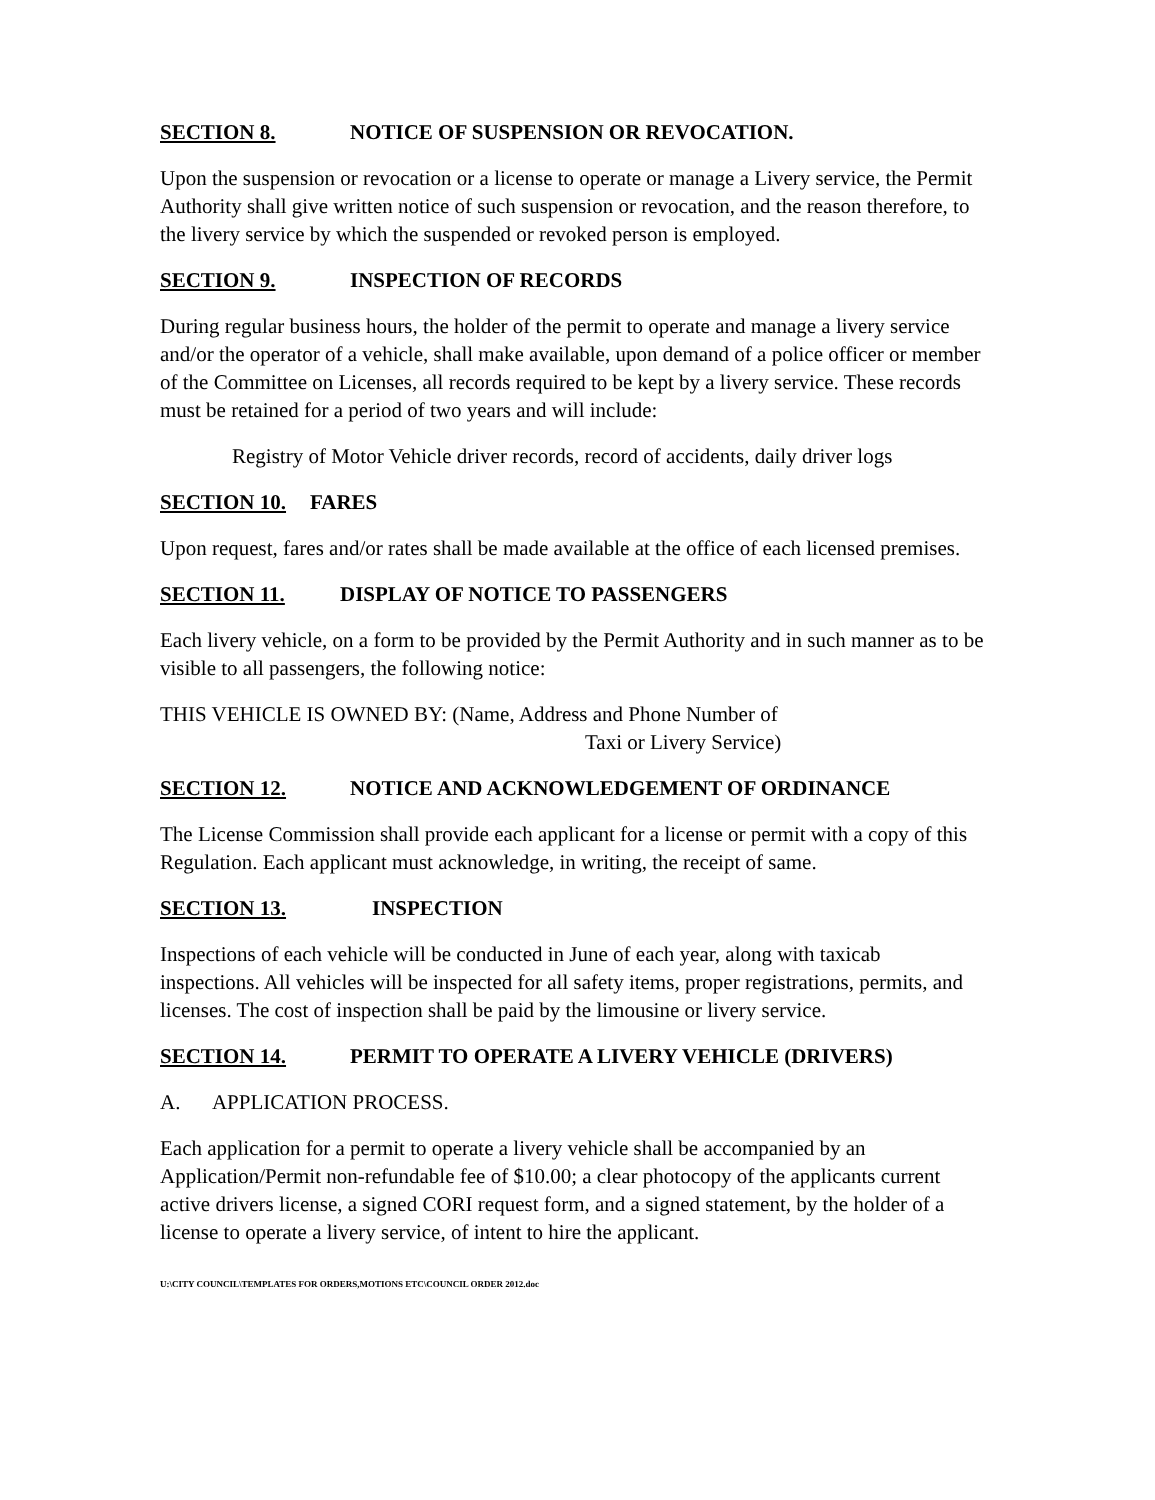SECTION 8. NOTICE OF SUSPENSION OR REVOCATION.
Upon the suspension or revocation or a license to operate or manage a Livery service, the Permit Authority shall give written notice of such suspension or revocation, and the reason therefore, to the livery service by which the suspended or revoked person is employed.
SECTION 9. INSPECTION OF RECORDS
During regular business hours, the holder of the permit to operate and manage a livery service and/or the operator of a vehicle, shall make available, upon demand of a police officer or member of the Committee on Licenses, all records required to be kept by a livery service. These records must be retained for a period of two years and will include:
Registry of Motor Vehicle driver records, record of accidents, daily driver logs
SECTION 10. FARES
Upon request, fares and/or rates shall be made available at the office of each licensed premises.
SECTION 11. DISPLAY OF NOTICE TO PASSENGERS
Each livery vehicle, on a form to be provided by the Permit Authority and in such manner as to be visible to all passengers, the following notice:
THIS VEHICLE IS OWNED BY: (Name, Address and Phone Number of
Taxi or Livery Service)
SECTION 12. NOTICE AND ACKNOWLEDGEMENT OF ORDINANCE
The License Commission shall provide each applicant for a license or permit with a copy of this Regulation. Each applicant must acknowledge, in writing, the receipt of same.
SECTION 13. INSPECTION
Inspections of each vehicle will be conducted in June of each year, along with taxicab inspections. All vehicles will be inspected for all safety items, proper registrations, permits, and licenses. The cost of inspection shall be paid by the limousine or livery service.
SECTION 14. PERMIT TO OPERATE A LIVERY VEHICLE (DRIVERS)
A. APPLICATION PROCESS.
Each application for a permit to operate a livery vehicle shall be accompanied by an Application/Permit non-refundable fee of $10.00; a clear photocopy of the applicants current active drivers license, a signed CORI request form, and a signed statement, by the holder of a license to operate a livery service, of intent to hire the applicant.
U:\CITY COUNCIL\TEMPLATES FOR ORDERS,MOTIONS ETC\COUNCIL ORDER 2012.doc